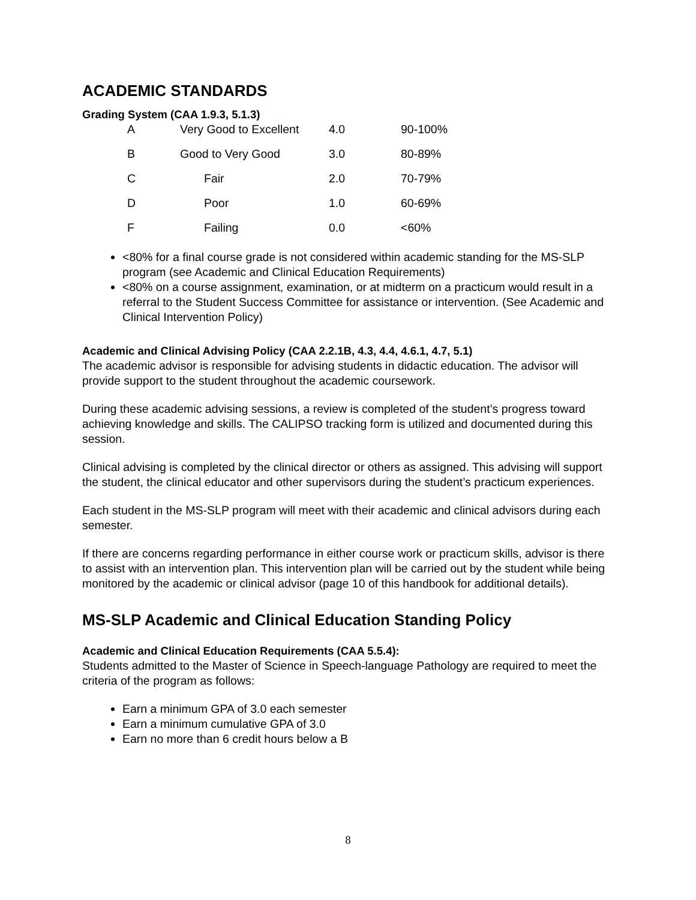ACADEMIC STANDARDS
Grading System (CAA 1.9.3, 5.1.3)
| A | Very Good to Excellent | 4.0 | 90-100% |
| B | Good to Very Good | 3.0 | 80-89% |
| C | Fair | 2.0 | 70-79% |
| D | Poor | 1.0 | 60-69% |
| F | Failing | 0.0 | <60% |
<80% for a final course grade is not considered within academic standing for the MS-SLP program (see Academic and Clinical Education Requirements)
<80% on a course assignment, examination, or at midterm on a practicum would result in a referral to the Student Success Committee for assistance or intervention. (See Academic and Clinical Intervention Policy)
Academic and Clinical Advising Policy (CAA 2.2.1B, 4.3, 4.4, 4.6.1, 4.7, 5.1)
The academic advisor is responsible for advising students in didactic education. The advisor will provide support to the student throughout the academic coursework.
During these academic advising sessions, a review is completed of the student’s progress toward achieving knowledge and skills. The CALIPSO tracking form is utilized and documented during this session.
Clinical advising is completed by the clinical director or others as assigned. This advising will support the student, the clinical educator and other supervisors during the student’s practicum experiences.
Each student in the MS-SLP program will meet with their academic and clinical advisors during each semester.
If there are concerns regarding performance in either course work or practicum skills, advisor is there to assist with an intervention plan. This intervention plan will be carried out by the student while being monitored by the academic or clinical advisor (page 10 of this handbook for additional details).
MS-SLP Academic and Clinical Education Standing Policy
Academic and Clinical Education Requirements (CAA 5.5.4):
Students admitted to the Master of Science in Speech-language Pathology are required to meet the criteria of the program as follows:
Earn a minimum GPA of 3.0 each semester
Earn a minimum cumulative GPA of 3.0
Earn no more than 6 credit hours below a B
8